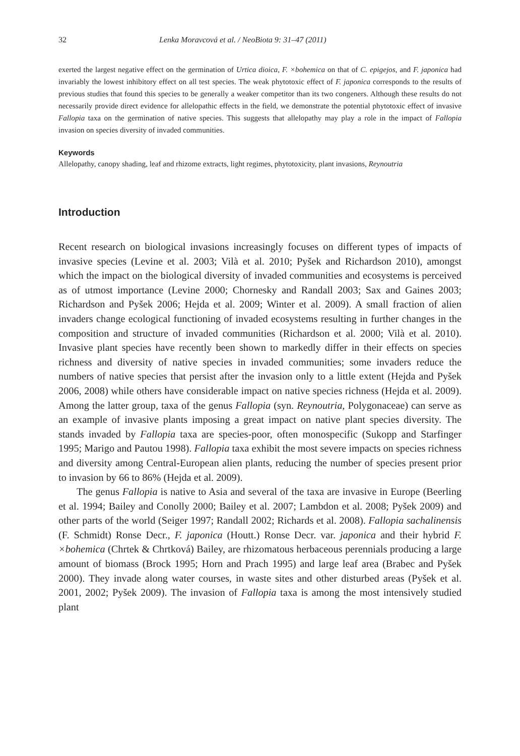32 Lenka Moravcová et al. / NeoBiota 9: 31–47 (2011)
exerted the largest negative effect on the germination of Urtica dioica, F. ×bohemica on that of C. epigejos, and F. japonica had invariably the lowest inhibitory effect on all test species. The weak phytotoxic effect of F. japonica corresponds to the results of previous studies that found this species to be generally a weaker competitor than its two congeners. Although these results do not necessarily provide direct evidence for allelopathic effects in the field, we demonstrate the potential phytotoxic effect of invasive Fallopia taxa on the germination of native species. This suggests that allelopathy may play a role in the impact of Fallopia invasion on species diversity of invaded communities.
Keywords
Allelopathy, canopy shading, leaf and rhizome extracts, light regimes, phytotoxicity, plant invasions, Reynoutria
Introduction
Recent research on biological invasions increasingly focuses on different types of impacts of invasive species (Levine et al. 2003; Vilà et al. 2010; Pyšek and Richardson 2010), amongst which the impact on the biological diversity of invaded communities and ecosystems is perceived as of utmost importance (Levine 2000; Chornesky and Randall 2003; Sax and Gaines 2003; Richardson and Pyšek 2006; Hejda et al. 2009; Winter et al. 2009). A small fraction of alien invaders change ecological functioning of invaded ecosystems resulting in further changes in the composition and structure of invaded communities (Richardson et al. 2000; Vilà et al. 2010). Invasive plant species have recently been shown to markedly differ in their effects on species richness and diversity of native species in invaded communities; some invaders reduce the numbers of native species that persist after the invasion only to a little extent (Hejda and Pyšek 2006, 2008) while others have considerable impact on native species richness (Hejda et al. 2009). Among the latter group, taxa of the genus Fallopia (syn. Reynoutria, Polygonaceae) can serve as an example of invasive plants imposing a great impact on native plant species diversity. The stands invaded by Fallopia taxa are species-poor, often monospecific (Sukopp and Starfinger 1995; Marigo and Pautou 1998). Fallopia taxa exhibit the most severe impacts on species richness and diversity among Central-European alien plants, reducing the number of species present prior to invasion by 66 to 86% (Hejda et al. 2009).
The genus Fallopia is native to Asia and several of the taxa are invasive in Europe (Beerling et al. 1994; Bailey and Conolly 2000; Bailey et al. 2007; Lambdon et al. 2008; Pyšek 2009) and other parts of the world (Seiger 1997; Randall 2002; Richards et al. 2008). Fallopia sachalinensis (F. Schmidt) Ronse Decr., F. japonica (Houtt.) Ronse Decr. var. japonica and their hybrid F. ×bohemica (Chrtek & Chrtková) Bailey, are rhizomatous herbaceous perennials producing a large amount of biomass (Brock 1995; Horn and Prach 1995) and large leaf area (Brabec and Pyšek 2000). They invade along water courses, in waste sites and other disturbed areas (Pyšek et al. 2001, 2002; Pyšek 2009). The invasion of Fallopia taxa is among the most intensively studied plant